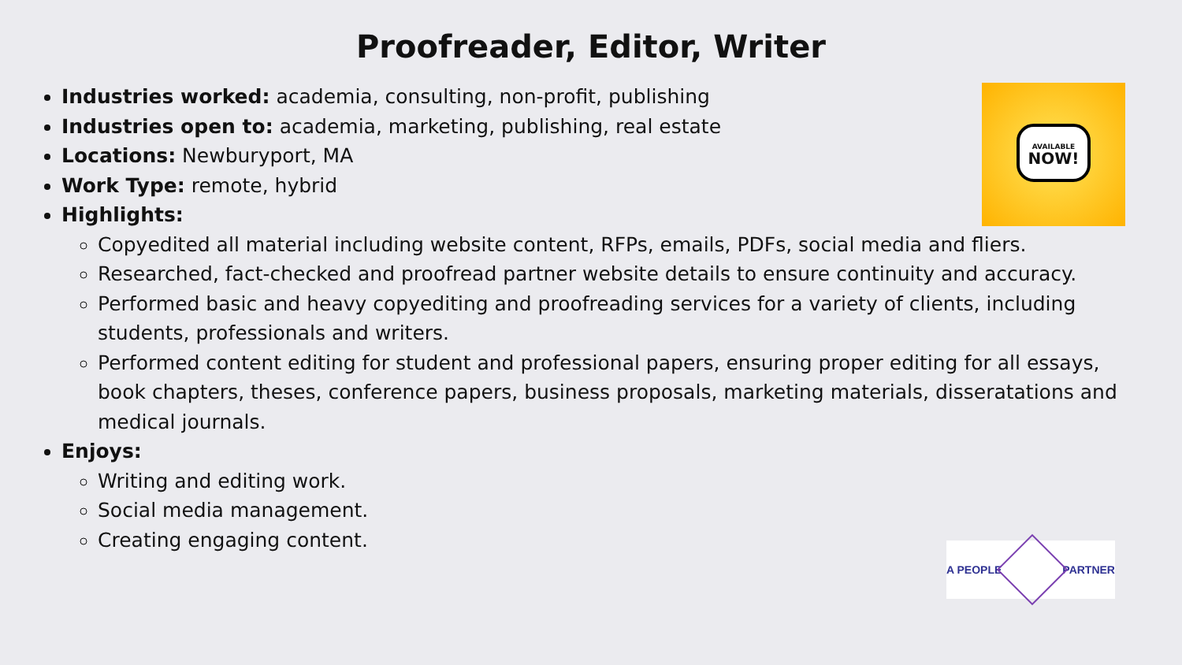Proofreader, Editor, Writer
Industries worked: academia, consulting, non-profit, publishing
Industries open to: academia, marketing, publishing, real estate
Locations: Newburyport, MA
Work Type: remote, hybrid
Highlights:
Copyedited all material including website content, RFPs, emails, PDFs, social media and fliers.
Researched, fact-checked and proofread partner website details to ensure continuity and accuracy.
Performed basic and heavy copyediting and proofreading services for a variety of clients, including students, professionals and writers.
Performed content editing for student and professional papers, ensuring proper editing for all essays, book chapters, theses, conference papers, business proposals, marketing materials, disseratations and medical journals.
Enjoys:
Writing and editing work.
Social media management.
Creating engaging content.
AVAILABLE
NOW!
A PEOPLE PARTNER